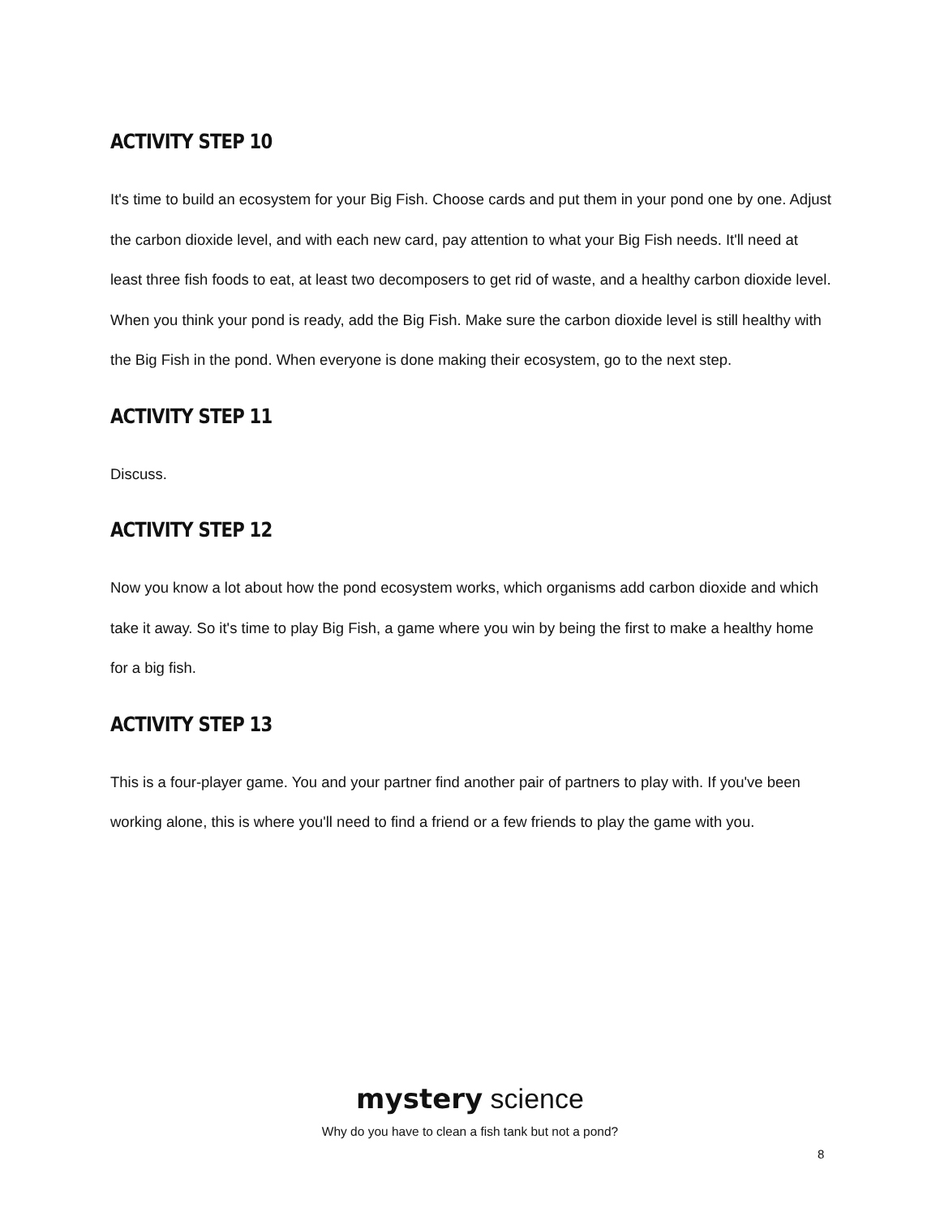ACTIVITY STEP 10
It's time to build an ecosystem for your Big Fish. Choose cards and put them in your pond one by one. Adjust the carbon dioxide level, and with each new card, pay attention to what your Big Fish needs. It'll need at least three fish foods to eat, at least two decomposers to get rid of waste, and a healthy carbon dioxide level. When you think your pond is ready, add the Big Fish. Make sure the carbon dioxide level is still healthy with the Big Fish in the pond. When everyone is done making their ecosystem, go to the next step.
ACTIVITY STEP 11
Discuss.
ACTIVITY STEP 12
Now you know a lot about how the pond ecosystem works, which organisms add carbon dioxide and which take it away. So it's time to play Big Fish, a game where you win by being the first to make a healthy home for a big fish.
ACTIVITY STEP 13
This is a four-player game. You and your partner find another pair of partners to play with. If you've been working alone, this is where you'll need to find a friend or a few friends to play the game with you.
mystery science
Why do you have to clean a fish tank but not a pond?
8